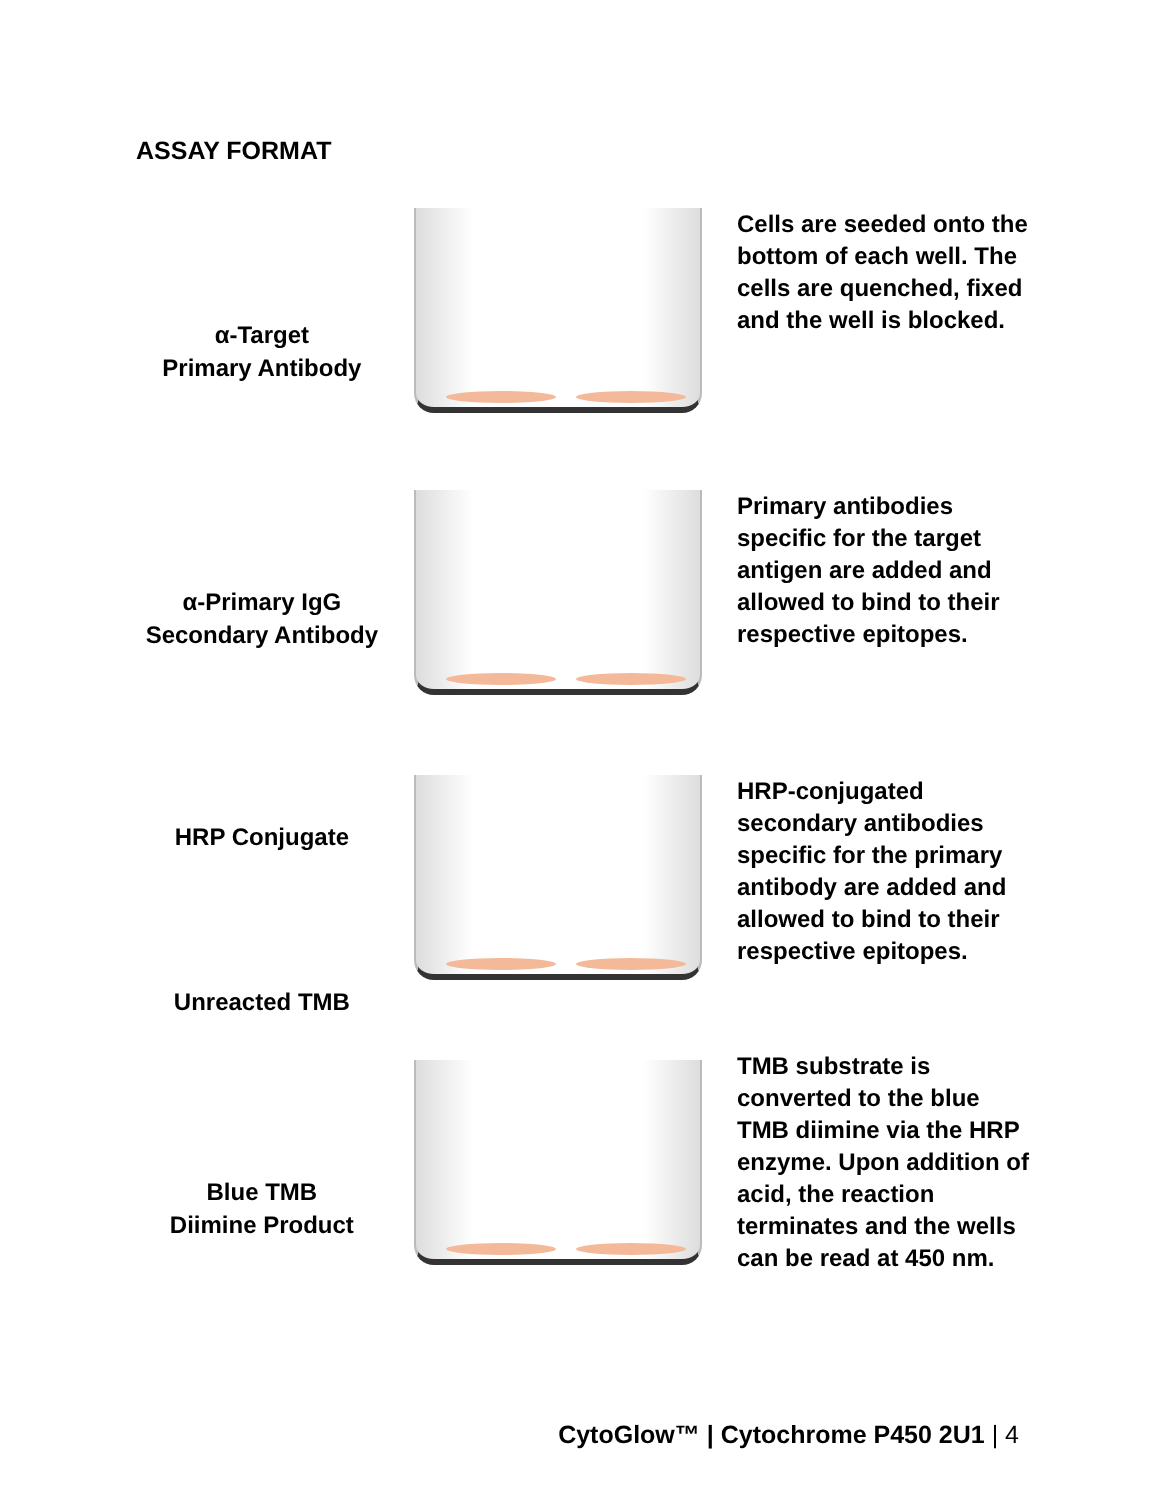ASSAY FORMAT
α-Target
Primary Antibody
Cells are seeded onto the bottom of each well. The cells are quenched, fixed and the well is blocked.
α-Primary IgG
Secondary Antibody
Primary antibodies specific for the target antigen are added and allowed to bind to their respective epitopes.
HRP Conjugate
Unreacted TMB
HRP-conjugated secondary antibodies specific for the primary antibody are added and allowed to bind to their respective epitopes.
Blue TMB
Diimine Product
TMB substrate is converted to the blue TMB diimine via the HRP enzyme. Upon addition of acid, the reaction terminates and the wells can be read at 450 nm.
CytoGlow™ | Cytochrome P450 2U1 | 4